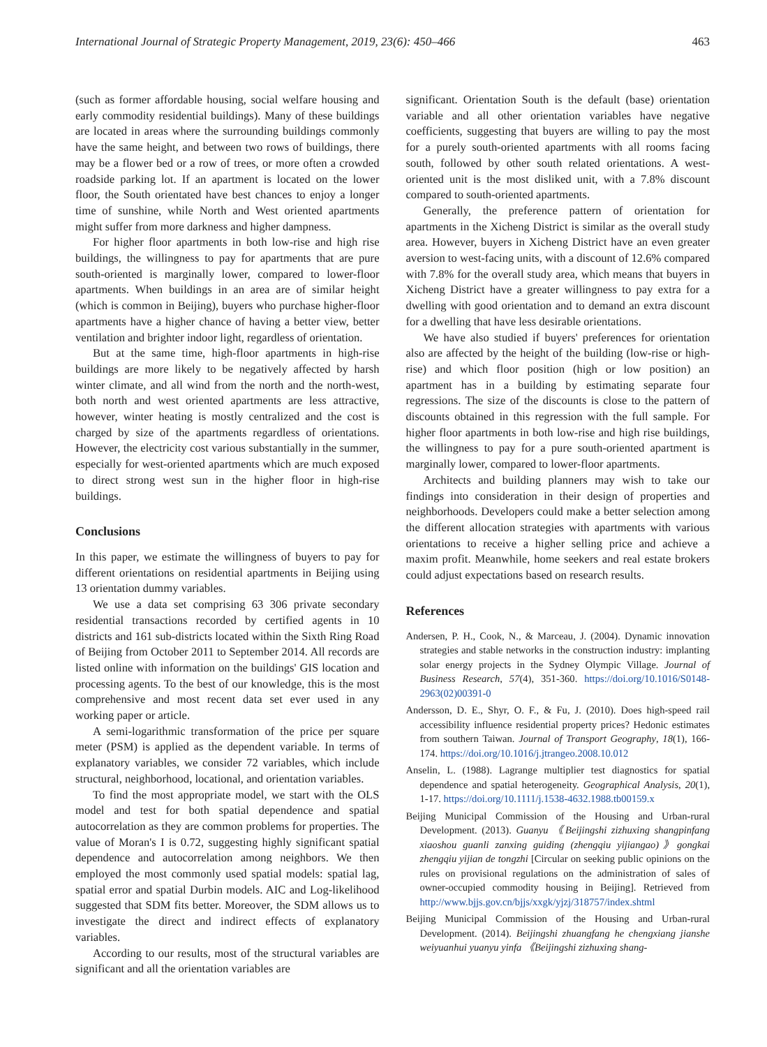International Journal of Strategic Property Management, 2019, 23(6): 450–466 463
(such as former affordable housing, social welfare housing and early commodity residential buildings). Many of these buildings are located in areas where the surrounding buildings commonly have the same height, and between two rows of buildings, there may be a flower bed or a row of trees, or more often a crowded roadside parking lot. If an apartment is located on the lower floor, the South orientated have best chances to enjoy a longer time of sunshine, while North and West oriented apartments might suffer from more darkness and higher dampness.
For higher floor apartments in both low-rise and high rise buildings, the willingness to pay for apartments that are pure south-oriented is marginally lower, compared to lower-floor apartments. When buildings in an area are of similar height (which is common in Beijing), buyers who purchase higher-floor apartments have a higher chance of having a better view, better ventilation and brighter indoor light, regardless of orientation.
But at the same time, high-floor apartments in high-rise buildings are more likely to be negatively affected by harsh winter climate, and all wind from the north and the north-west, both north and west oriented apartments are less attractive, however, winter heating is mostly centralized and the cost is charged by size of the apartments regardless of orientations. However, the electricity cost various substantially in the summer, especially for west-oriented apartments which are much exposed to direct strong west sun in the higher floor in high-rise buildings.
Conclusions
In this paper, we estimate the willingness of buyers to pay for different orientations on residential apartments in Beijing using 13 orientation dummy variables.
We use a data set comprising 63 306 private secondary residential transactions recorded by certified agents in 10 districts and 161 sub-districts located within the Sixth Ring Road of Beijing from October 2011 to September 2014. All records are listed online with information on the buildings' GIS location and processing agents. To the best of our knowledge, this is the most comprehensive and most recent data set ever used in any working paper or article.
A semi-logarithmic transformation of the price per square meter (PSM) is applied as the dependent variable. In terms of explanatory variables, we consider 72 variables, which include structural, neighborhood, locational, and orientation variables.
To find the most appropriate model, we start with the OLS model and test for both spatial dependence and spatial autocorrelation as they are common problems for properties. The value of Moran's I is 0.72, suggesting highly significant spatial dependence and autocorrelation among neighbors. We then employed the most commonly used spatial models: spatial lag, spatial error and spatial Durbin models. AIC and Log-likelihood suggested that SDM fits better. Moreover, the SDM allows us to investigate the direct and indirect effects of explanatory variables.
According to our results, most of the structural variables are significant and all the orientation variables are
significant. Orientation South is the default (base) orientation variable and all other orientation variables have negative coefficients, suggesting that buyers are willing to pay the most for a purely south-oriented apartments with all rooms facing south, followed by other south related orientations. A west-oriented unit is the most disliked unit, with a 7.8% discount compared to south-oriented apartments.
Generally, the preference pattern of orientation for apartments in the Xicheng District is similar as the overall study area. However, buyers in Xicheng District have an even greater aversion to west-facing units, with a discount of 12.6% compared with 7.8% for the overall study area, which means that buyers in Xicheng District have a greater willingness to pay extra for a dwelling with good orientation and to demand an extra discount for a dwelling that have less desirable orientations.
We have also studied if buyers' preferences for orientation also are affected by the height of the building (low-rise or high-rise) and which floor position (high or low position) an apartment has in a building by estimating separate four regressions. The size of the discounts is close to the pattern of discounts obtained in this regression with the full sample. For higher floor apartments in both low-rise and high rise buildings, the willingness to pay for a pure south-oriented apartment is marginally lower, compared to lower-floor apartments.
Architects and building planners may wish to take our findings into consideration in their design of properties and neighborhoods. Developers could make a better selection among the different allocation strategies with apartments with various orientations to receive a higher selling price and achieve a maxim profit. Meanwhile, home seekers and real estate brokers could adjust expectations based on research results.
References
Andersen, P. H., Cook, N., & Marceau, J. (2004). Dynamic innovation strategies and stable networks in the construction industry: implanting solar energy projects in the Sydney Olympic Village. Journal of Business Research, 57(4), 351-360. https://doi.org/10.1016/S0148-2963(02)00391-0
Andersson, D. E., Shyr, O. F., & Fu, J. (2010). Does high-speed rail accessibility influence residential property prices? Hedonic estimates from southern Taiwan. Journal of Transport Geography, 18(1), 166-174. https://doi.org/10.1016/j.jtrangeo.2008.10.012
Anselin, L. (1988). Lagrange multiplier test diagnostics for spatial dependence and spatial heterogeneity. Geographical Analysis, 20(1), 1-17. https://doi.org/10.1111/j.1538-4632.1988.tb00159.x
Beijing Municipal Commission of the Housing and Urban-rural Development. (2013). Guanyu 《Beijingshi zizhuxing shangpinfang xiaoshou guanli zanxing guiding (zhengqiu yijiangao)》gongkai zhengqiu yijian de tongzhi [Circular on seeking public opinions on the rules on provisional regulations on the administration of sales of owner-occupied commodity housing in Beijing]. Retrieved from http://www.bjjs.gov.cn/bjjs/xxgk/yjzj/318757/index.shtml
Beijing Municipal Commission of the Housing and Urban-rural Development. (2014). Beijingshi zhuangfang he chengxiang jianshe weiyuanhui yuanyu yinfa 《Beijingshi zizhuxing shang-